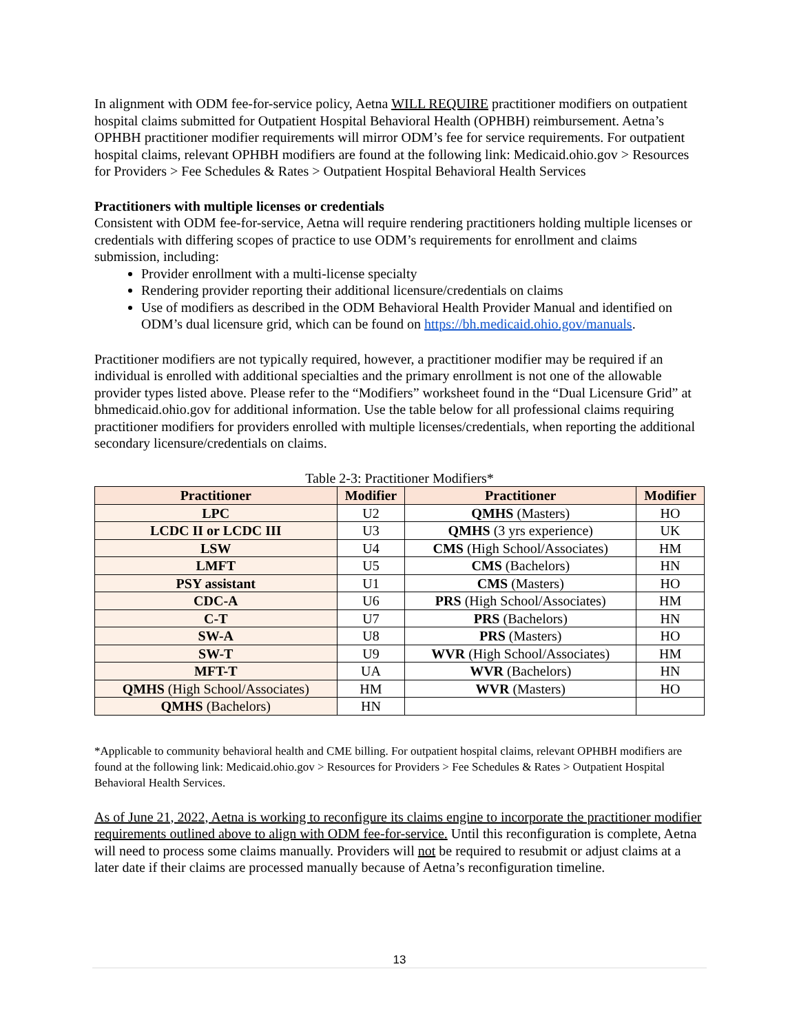In alignment with ODM fee-for-service policy, Aetna WILL REQUIRE practitioner modifiers on outpatient hospital claims submitted for Outpatient Hospital Behavioral Health (OPHBH) reimbursement. Aetna’s OPHBH practitioner modifier requirements will mirror ODM’s fee for service requirements. For outpatient hospital claims, relevant OPHBH modifiers are found at the following link: Medicaid.ohio.gov > Resources for Providers > Fee Schedules & Rates > Outpatient Hospital Behavioral Health Services
Practitioners with multiple licenses or credentials
Consistent with ODM fee-for-service, Aetna will require rendering practitioners holding multiple licenses or credentials with differing scopes of practice to use ODM’s requirements for enrollment and claims submission, including:
Provider enrollment with a multi-license specialty
Rendering provider reporting their additional licensure/credentials on claims
Use of modifiers as described in the ODM Behavioral Health Provider Manual and identified on ODM’s dual licensure grid, which can be found on https://bh.medicaid.ohio.gov/manuals.
Practitioner modifiers are not typically required, however, a practitioner modifier may be required if an individual is enrolled with additional specialties and the primary enrollment is not one of the allowable provider types listed above. Please refer to the “Modifiers” worksheet found in the “Dual Licensure Grid” at bhmedicaid.ohio.gov for additional information. Use the table below for all professional claims requiring practitioner modifiers for providers enrolled with multiple licenses/credentials, when reporting the additional secondary licensure/credentials on claims.
Table 2-3: Practitioner Modifiers*
| Practitioner | Modifier | Practitioner | Modifier |
| --- | --- | --- | --- |
| LPC | U2 | QMHS (Masters) | HO |
| LCDC II or LCDC III | U3 | QMHS (3 yrs experience) | UK |
| LSW | U4 | CMS (High School/Associates) | HM |
| LMFT | U5 | CMS (Bachelors) | HN |
| PSY assistant | U1 | CMS (Masters) | HO |
| CDC-A | U6 | PRS (High School/Associates) | HM |
| C-T | U7 | PRS (Bachelors) | HN |
| SW-A | U8 | PRS (Masters) | HO |
| SW-T | U9 | WVR (High School/Associates) | HM |
| MFT-T | UA | WVR (Bachelors) | HN |
| QMHS (High School/Associates) | HM | WVR (Masters) | HO |
| QMHS (Bachelors) | HN | | |
*Applicable to community behavioral health and CME billing. For outpatient hospital claims, relevant OPHBH modifiers are found at the following link: Medicaid.ohio.gov > Resources for Providers > Fee Schedules & Rates > Outpatient Hospital Behavioral Health Services.
As of June 21, 2022, Aetna is working to reconfigure its claims engine to incorporate the practitioner modifier requirements outlined above to align with ODM fee-for-service. Until this reconfiguration is complete, Aetna will need to process some claims manually. Providers will not be required to resubmit or adjust claims at a later date if their claims are processed manually because of Aetna’s reconfiguration timeline.
13